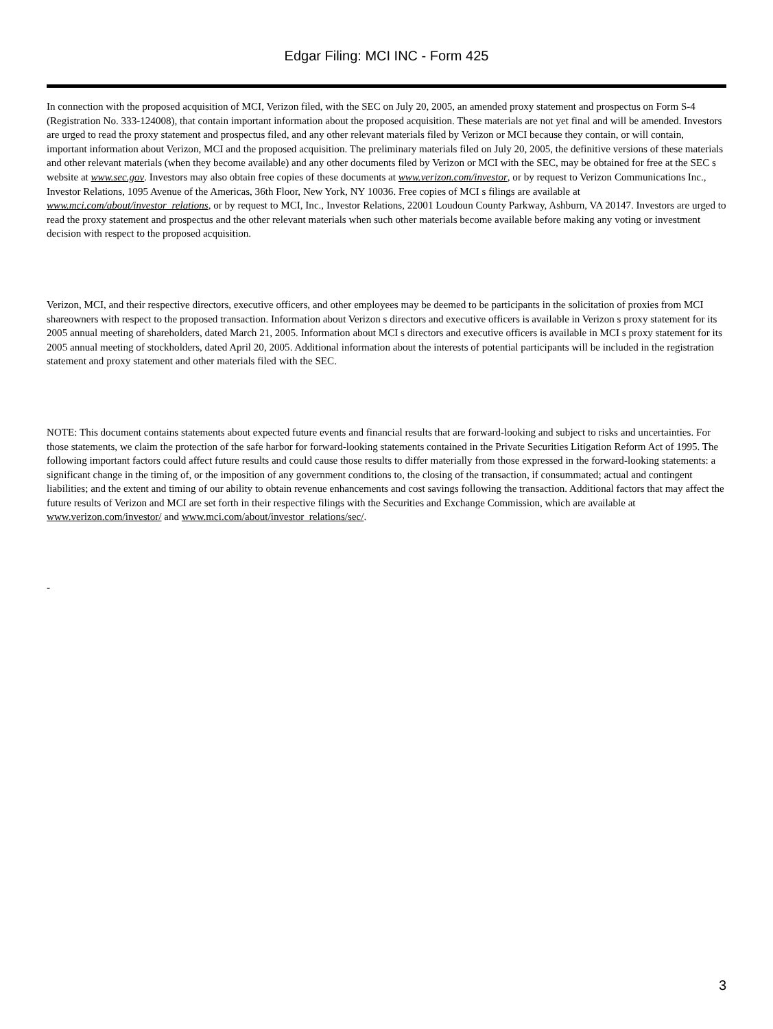Edgar Filing: MCI INC - Form 425
In connection with the proposed acquisition of MCI, Verizon filed, with the SEC on July 20, 2005, an amended proxy statement and prospectus on Form S-4 (Registration No. 333-124008), that contain important information about the proposed acquisition. These materials are not yet final and will be amended. Investors are urged to read the proxy statement and prospectus filed, and any other relevant materials filed by Verizon or MCI because they contain, or will contain, important information about Verizon, MCI and the proposed acquisition. The preliminary materials filed on July 20, 2005, the definitive versions of these materials and other relevant materials (when they become available) and any other documents filed by Verizon or MCI with the SEC, may be obtained for free at the SEC s website at www.sec.gov. Investors may also obtain free copies of these documents at www.verizon.com/investor, or by request to Verizon Communications Inc., Investor Relations, 1095 Avenue of the Americas, 36th Floor, New York, NY 10036. Free copies of MCI s filings are available at www.mci.com/about/investor_relations, or by request to MCI, Inc., Investor Relations, 22001 Loudoun County Parkway, Ashburn, VA 20147. Investors are urged to read the proxy statement and prospectus and the other relevant materials when such other materials become available before making any voting or investment decision with respect to the proposed acquisition.
Verizon, MCI, and their respective directors, executive officers, and other employees may be deemed to be participants in the solicitation of proxies from MCI shareowners with respect to the proposed transaction. Information about Verizon s directors and executive officers is available in Verizon s proxy statement for its 2005 annual meeting of shareholders, dated March 21, 2005. Information about MCI s directors and executive officers is available in MCI s proxy statement for its 2005 annual meeting of stockholders, dated April 20, 2005. Additional information about the interests of potential participants will be included in the registration statement and proxy statement and other materials filed with the SEC.
NOTE: This document contains statements about expected future events and financial results that are forward-looking and subject to risks and uncertainties. For those statements, we claim the protection of the safe harbor for forward-looking statements contained in the Private Securities Litigation Reform Act of 1995. The following important factors could affect future results and could cause those results to differ materially from those expressed in the forward-looking statements: a significant change in the timing of, or the imposition of any government conditions to, the closing of the transaction, if consummated; actual and contingent liabilities; and the extent and timing of our ability to obtain revenue enhancements and cost savings following the transaction. Additional factors that may affect the future results of Verizon and MCI are set forth in their respective filings with the Securities and Exchange Commission, which are available at www.verizon.com/investor/ and www.mci.com/about/investor_relations/sec/.
-
3